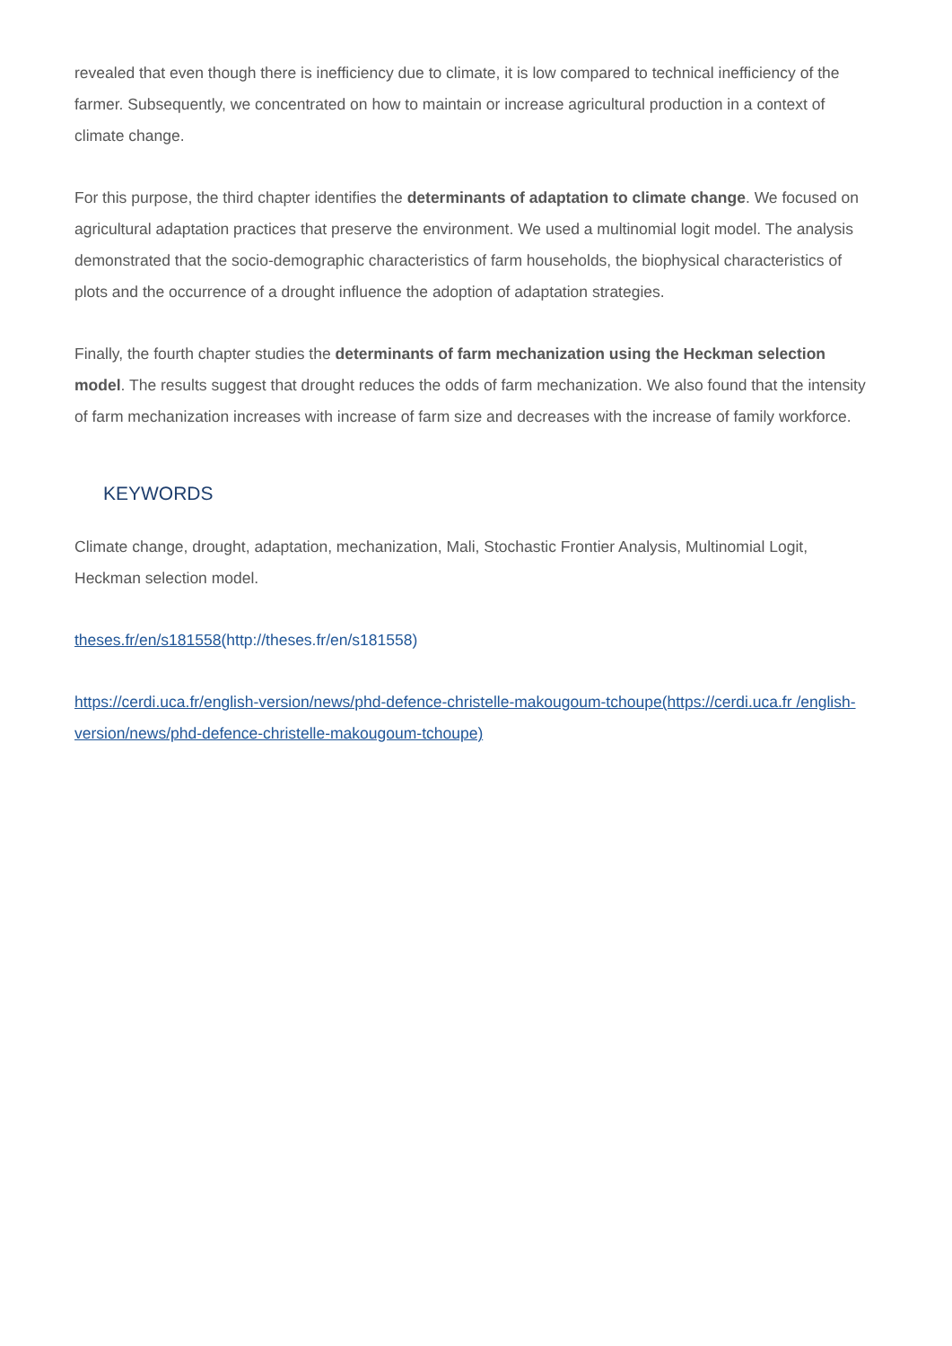revealed that even though there is inefficiency due to climate, it is low compared to technical inefficiency of the farmer. Subsequently, we concentrated on how to maintain or increase agricultural production in a context of climate change.
For this purpose, the third chapter identifies the determinants of adaptation to climate change. We focused on agricultural adaptation practices that preserve the environment. We used a multinomial logit model. The analysis demonstrated that the socio-demographic characteristics of farm households, the biophysical characteristics of plots and the occurrence of a drought influence the adoption of adaptation strategies.
Finally, the fourth chapter studies the determinants of farm mechanization using the Heckman selection model. The results suggest that drought reduces the odds of farm mechanization. We also found that the intensity of farm mechanization increases with increase of farm size and decreases with the increase of family workforce.
KEYWORDS
Climate change, drought, adaptation, mechanization, Mali, Stochastic Frontier Analysis, Multinomial Logit, Heckman selection model.
theses.fr/en/s181558(http://theses.fr/en/s181558)
https://cerdi.uca.fr/english-version/news/phd-defence-christelle-makougoum-tchoupe(https://cerdi.uca.fr /english-version/news/phd-defence-christelle-makougoum-tchoupe)